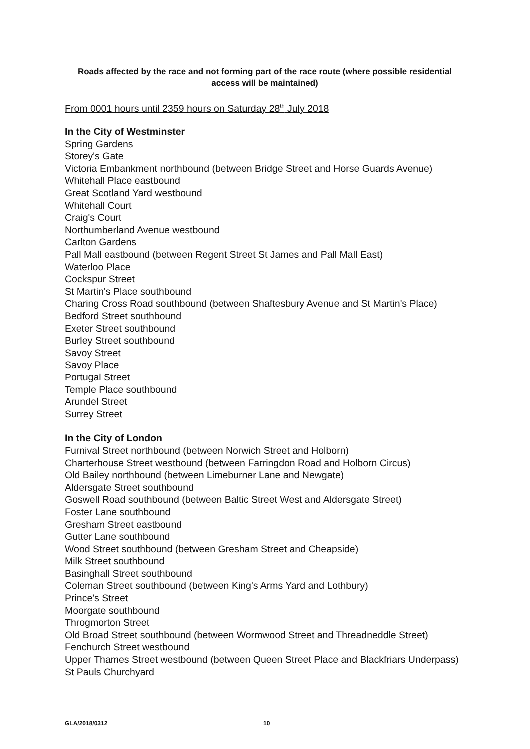Roads affected by the race and not forming part of the race route (where possible residential access will be maintained)
From 0001 hours until 2359 hours on Saturday 28<sup>th</sup> July 2018
In the City of Westminster
Spring Gardens
Storey's Gate
Victoria Embankment northbound (between Bridge Street and Horse Guards Avenue)
Whitehall Place eastbound
Great Scotland Yard westbound
Whitehall Court
Craig's Court
Northumberland Avenue westbound
Carlton Gardens
Pall Mall eastbound (between Regent Street St James and Pall Mall East)
Waterloo Place
Cockspur Street
St Martin's Place southbound
Charing Cross Road southbound (between Shaftesbury Avenue and St Martin's Place)
Bedford Street southbound
Exeter Street southbound
Burley Street southbound
Savoy Street
Savoy Place
Portugal Street
Temple Place southbound
Arundel Street
Surrey Street
In the City of London
Furnival Street northbound (between Norwich Street and Holborn)
Charterhouse Street westbound (between Farringdon Road and Holborn Circus)
Old Bailey northbound (between Limeburner Lane and Newgate)
Aldersgate Street southbound
Goswell Road southbound (between Baltic Street West and Aldersgate Street)
Foster Lane southbound
Gresham Street eastbound
Gutter Lane southbound
Wood Street southbound (between Gresham Street and Cheapside)
Milk Street southbound
Basinghall Street southbound
Coleman Street southbound (between King's Arms Yard and Lothbury)
Prince's Street
Moorgate southbound
Throgmorton Street
Old Broad Street southbound (between Wormwood Street and Threadneddle Street)
Fenchurch Street westbound
Upper Thames Street westbound (between Queen Street Place and Blackfriars Underpass)
St Pauls Churchyard
GLA/2018/0312 10